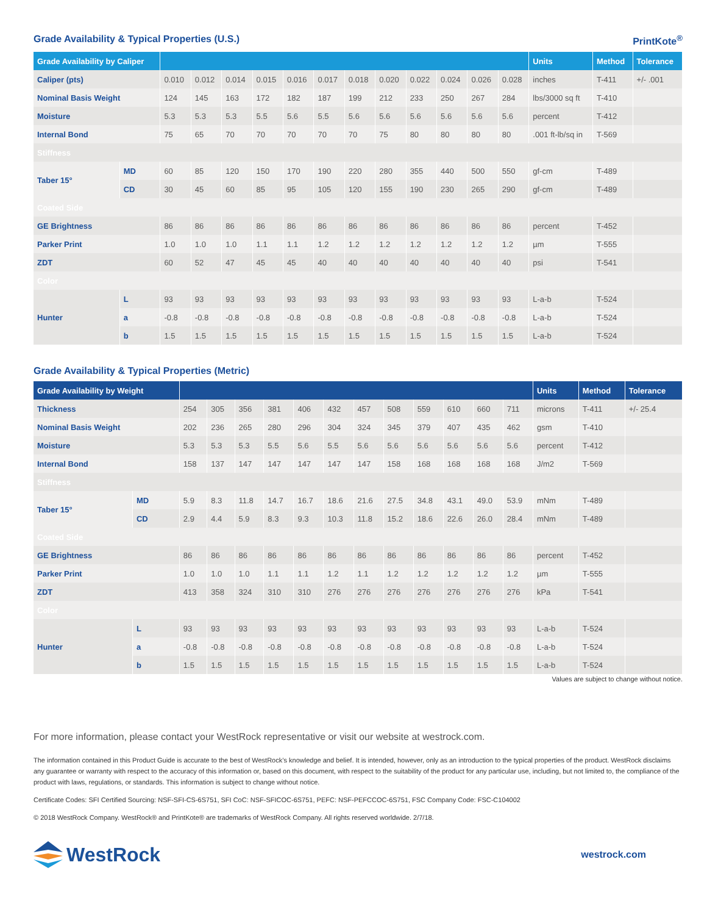Grade Availability & Typical Properties (U.S.)
PrintKote<sup>®</sup>
| Grade Availability by Caliper | | | | | | | | | | | | | | Units | Method | Tolerance |
| --- | --- | --- | --- | --- | --- | --- | --- | --- | --- | --- | --- | --- | --- | --- | --- | --- |
| Caliper (pts) | | 0.010 | 0.012 | 0.014 | 0.015 | 0.016 | 0.017 | 0.018 | 0.020 | 0.022 | 0.024 | 0.026 | 0.028 | inches | T-411 | +/- .001 |
| Nominal Basis Weight | | 124 | 145 | 163 | 172 | 182 | 187 | 199 | 212 | 233 | 250 | 267 | 284 | lbs/3000 sq ft | T-410 | |
| Moisture | | 5.3 | 5.3 | 5.3 | 5.5 | 5.6 | 5.5 | 5.6 | 5.6 | 5.6 | 5.6 | 5.6 | 5.6 | percent | T-412 | |
| Internal Bond | | 75 | 65 | 70 | 70 | 70 | 70 | 70 | 75 | 80 | 80 | 80 | 80 | .001 ft-lb/sq in | T-569 | |
| Stiffness | | | | | | | | | | | | | | | | |
| Taber 15° | MD | 60 | 85 | 120 | 150 | 170 | 190 | 220 | 280 | 355 | 440 | 500 | 550 | gf-cm | T-489 | |
| | CD | 30 | 45 | 60 | 85 | 95 | 105 | 120 | 155 | 190 | 230 | 265 | 290 | gf-cm | T-489 | |
| Coated Side | | | | | | | | | | | | | | | | |
| GE Brightness | | 86 | 86 | 86 | 86 | 86 | 86 | 86 | 86 | 86 | 86 | 86 | 86 | percent | T-452 | |
| Parker Print | | 1.0 | 1.0 | 1.0 | 1.1 | 1.1 | 1.2 | 1.2 | 1.2 | 1.2 | 1.2 | 1.2 | 1.2 | µm | T-555 | |
| ZDT | | 60 | 52 | 47 | 45 | 45 | 40 | 40 | 40 | 40 | 40 | 40 | 40 | psi | T-541 | |
| Color | | | | | | | | | | | | | | | | |
| Hunter | L | 93 | 93 | 93 | 93 | 93 | 93 | 93 | 93 | 93 | 93 | 93 | 93 | L-a-b | T-524 | |
| | a | -0.8 | -0.8 | -0.8 | -0.8 | -0.8 | -0.8 | -0.8 | -0.8 | -0.8 | -0.8 | -0.8 | -0.8 | L-a-b | T-524 | |
| | b | 1.5 | 1.5 | 1.5 | 1.5 | 1.5 | 1.5 | 1.5 | 1.5 | 1.5 | 1.5 | 1.5 | 1.5 | L-a-b | T-524 | |
Grade Availability & Typical Properties (Metric)
| Grade Availability by Weight | | | | | | | | | | | | | | Units | Method | Tolerance |
| --- | --- | --- | --- | --- | --- | --- | --- | --- | --- | --- | --- | --- | --- | --- | --- | --- |
| Thickness | | 254 | 305 | 356 | 381 | 406 | 432 | 457 | 508 | 559 | 610 | 660 | 711 | microns | T-411 | +/- 25.4 |
| Nominal Basis Weight | | 202 | 236 | 265 | 280 | 296 | 304 | 324 | 345 | 379 | 407 | 435 | 462 | gsm | T-410 | |
| Moisture | | 5.3 | 5.3 | 5.3 | 5.5 | 5.6 | 5.5 | 5.6 | 5.6 | 5.6 | 5.6 | 5.6 | 5.6 | percent | T-412 | |
| Internal Bond | | 158 | 137 | 147 | 147 | 147 | 147 | 147 | 158 | 168 | 168 | 168 | 168 | J/m2 | T-569 | |
| Stiffness | | | | | | | | | | | | | | | | |
| Taber 15° | MD | 5.9 | 8.3 | 11.8 | 14.7 | 16.7 | 18.6 | 21.6 | 27.5 | 34.8 | 43.1 | 49.0 | 53.9 | mNm | T-489 | |
| | CD | 2.9 | 4.4 | 5.9 | 8.3 | 9.3 | 10.3 | 11.8 | 15.2 | 18.6 | 22.6 | 26.0 | 28.4 | mNm | T-489 | |
| Coated Side | | | | | | | | | | | | | | | | |
| GE Brightness | | 86 | 86 | 86 | 86 | 86 | 86 | 86 | 86 | 86 | 86 | 86 | 86 | percent | T-452 | |
| Parker Print | | 1.0 | 1.0 | 1.0 | 1.1 | 1.1 | 1.2 | 1.1 | 1.2 | 1.2 | 1.2 | 1.2 | 1.2 | µm | T-555 | |
| ZDT | | 413 | 358 | 324 | 310 | 310 | 276 | 276 | 276 | 276 | 276 | 276 | 276 | kPa | T-541 | |
| Color | | | | | | | | | | | | | | | | |
| Hunter | L | 93 | 93 | 93 | 93 | 93 | 93 | 93 | 93 | 93 | 93 | 93 | 93 | L-a-b | T-524 | |
| | a | -0.8 | -0.8 | -0.8 | -0.8 | -0.8 | -0.8 | -0.8 | -0.8 | -0.8 | -0.8 | -0.8 | -0.8 | L-a-b | T-524 | |
| | b | 1.5 | 1.5 | 1.5 | 1.5 | 1.5 | 1.5 | 1.5 | 1.5 | 1.5 | 1.5 | 1.5 | 1.5 | L-a-b | T-524 | |
Values are subject to change without notice.
For more information, please contact your WestRock representative or visit our website at westrock.com.
The information contained in this Product Guide is accurate to the best of WestRock’s knowledge and belief. It is intended, however, only as an introduction to the typical properties of the product. WestRock disclaims any guarantee or warranty with respect to the accuracy of this information or, based on this document, with respect to the suitability of the product for any particular use, including, but not limited to, the compliance of the product with laws, regulations, or standards. This information is subject to change without notice.
Certificate Codes: SFI Certified Sourcing: NSF-SFI-CS-6S751, SFI CoC: NSF-SFICOC-6S751, PEFC: NSF-PEFCCOC-6S751, FSC Company Code: FSC-C104002
© 2018 WestRock Company. WestRock® and PrintKote® are trademarks of WestRock Company. All rights reserved worldwide. 2/7/18.
WestRock
westrock.com